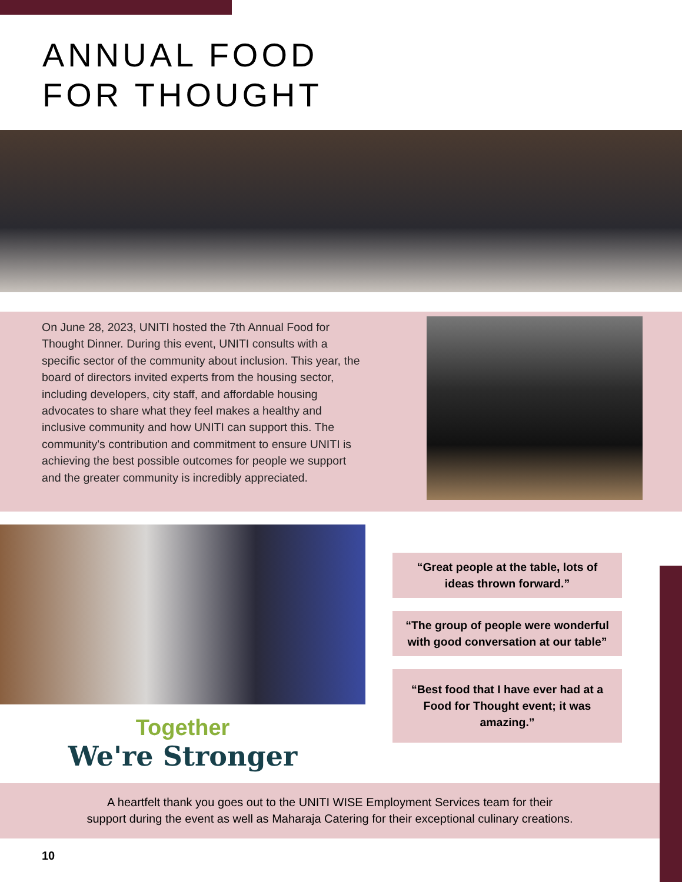ANNUAL FOOD
FOR THOUGHT
On June 28, 2023, UNITI hosted the 7th Annual Food for Thought Dinner. During this event, UNITI consults with a specific sector of the community about inclusion. This year, the board of directors invited experts from the housing sector, including developers, city staff, and affordable housing advocates to share what they feel makes a healthy and inclusive community and how UNITI can support this. The community's contribution and commitment to ensure UNITI is achieving the best possible outcomes for people we support and the greater community is incredibly appreciated.
Together
We're Stronger
“Great people at the table, lots of ideas thrown forward.”
“The group of people were wonderful with good conversation at our table”
“Best food that I have ever had at a Food for Thought event; it was amazing.”
A heartfelt thank you goes out to the UNITI WISE Employment Services team for their
support during the event as well as Maharaja Catering for their exceptional culinary creations.
10